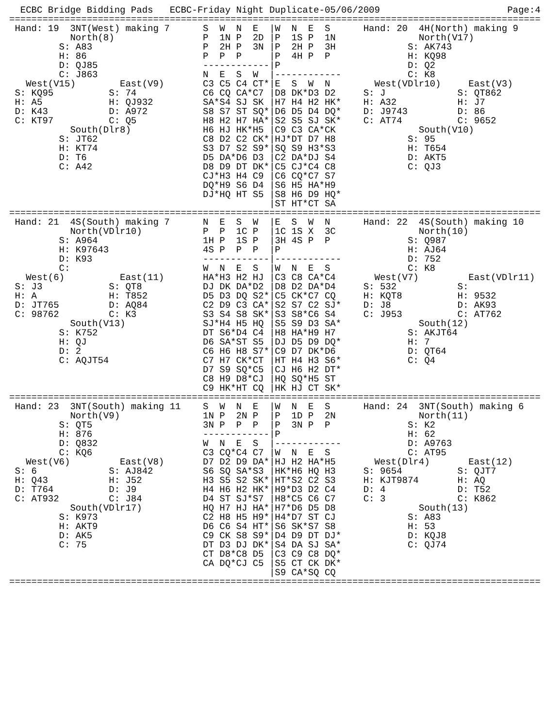ECBC Bridge Bidding Pads   ECBC-Friday Night Duplicate-05/06/2009                       Page:4
================================================================================================
 Hand: 19  3NT(West) making 7      S  W  N  E  |W  N  E  S      Hand: 20  4H(North) making 9
           North(8)                P  1N P  2D |P  1S P  1N               North(V17)
         S: A83                    P  2H P  3N |P  2H P  3H             S: AK743
         H: 86                     P  P  P     |P  4H P  P              H: KQ98
         D: QJ85                   ------------|P                       D: Q2
         C: J863                   N  E  S  W  |------------            C: K8
   West(V15)        East(V9)       C3 C5 C4 CT*|E  S  W  N        West(VDlr10)     East(V3)
 S: KQ95          S: 74            C6 CQ CA*C7 |D8 DK*D3 D2     S: J             S: QT862
 H: A5            H: QJ932         SA*S4 SJ SK |H7 H4 H2 HK*    H: A32           H: J7
 D: K43           D: A972          S8 S7 ST SQ*|D6 D5 D4 DQ*    D: J9743         D: 86
 C: KT97          C: Q5            H8 H2 H7 HA*|S2 S5 SJ SK*    C: AT74          C: 9652
           South(Dlr8)             H6 HJ HK*H5 |C9 C3 CA*CK               South(V10)
         S: JT62                   C8 D2 C2 CK*|HJ*DT D7 H8             S: 95
         H: KT74                   S3 D7 S2 S9*|SQ S9 H3*S3             H: T654
         D: T6                     D5 DA*D6 D3 |C2 DA*DJ S4             D: AKT5
         C: A42                    D8 D9 DT DK*|C5 CJ*C4 C8             C: QJ3
                                   CJ*H3 H4 C9 |C6 CQ*C7 S7
                                   DQ*H9 S6 D4 |S6 H5 HA*H9
                                   DJ*HQ HT S5 |S8 H6 D9 HQ*
                                               |ST HT*CT SA
================================================================================================
 Hand: 21  4S(South) making 7      N  E  S  W  |E  S  W  N      Hand: 22  4S(South) making 10
           North(VDlr10)           P  P  1C P  |1C 1S X  3C               North(10)
         S: A964                   1H P  1S P  |3H 4S P  P              S: Q987
         H: K97643                 4S P  P  P  |P                       H: AJ64
         D: K93                    ------------|------------            D: 752
         C:                        W  N  E  S  |W  N  E  S              C: K8
   West(6)          East(11)       HA*H3 H2 HJ |C3 C8 CA*C4       West(V7)         East(VDlr11)
 S: J3            S: QT8           DJ DK DA*D2 |D8 D2 DA*D4     S: 532           S:
 H: A             H: T852          D5 D3 DQ S2*|C5 CK*C7 CQ     H: KQT8          H: 9532
 D: JT765         D: AQ84          C2 D9 C3 CA*|S2 S7 C2 SJ*    D: J8            D: AK93
 C: 98762         C: K3            S3 S4 S8 SK*|S3 S8*C6 S4     C: J953          C: AT762
           South(V13)              SJ*H4 H5 HQ |S5 S9 D3 SA*              South(12)
         S: K752                   DT S6*D4 C4 |H8 HA*H9 H7             S: AKJT64
         H: QJ                     D6 SA*ST S5 |DJ D5 D9 DQ*            H: 7
         D: 2                      C6 H6 H8 S7*|C9 D7 DK*D6             D: QT64
         C: AQJT54                 C7 H7 CK*CT |HT H4 H3 S6*            C: Q4
                                   D7 S9 SQ*C5 |CJ H6 H2 DT*
                                   C8 H9 D8*CJ |HQ SQ*H5 ST
                                   C9 HK*HT CQ |HK HJ CT SK*
================================================================================================
 Hand: 23  3NT(South) making 11    S  W  N  E  |W  N  E  S      Hand: 24  3NT(South) making 6
           North(V9)               1N P  2N P  |P  1D P  2N               North(11)
         S: QT5                    3N P  P  P  |P  3N P  P              S: K2
         H: 876                    ------------|P                       H: 62
         D: Q832                   W  N  E  S  |------------            D: A9763
         C: KQ6                    C3 CQ*C4 C7 |W  N  E  S              C: AT95
   West(V6)         East(V8)       D7 D2 D9 DA*|HJ H2 HA*H5       West(Dlr4)       East(12)
 S: 6             S: AJ842         S6 SQ SA*S3 |HK*H6 HQ H3     S: 9654          S: QJT7
 H: Q43           H: J52           H3 S5 S2 SK*|HT*S2 C2 S3     H: KJT9874       H: AQ
 D: T764          D: J9            H4 H6 H2 HK*|H9*D3 D2 C4     D: 4             D: T52
 C: AT932         C: J84           D4 ST SJ*S7 |H8*C5 C6 C7     C: 3             C: K862
           South(VDlr17)           HQ H7 HJ HA*|H7*D6 D5 D8               South(13)
         S: K973                   C2 H8 H5 H9*|H4*D7 ST CJ             S: A83
         H: AKT9                   D6 C6 S4 HT*|S6 SK*S7 S8             H: 53
         D: AK5                    C9 CK S8 S9*|D4 D9 DT DJ*            D: KQJ8
         C: 75                     DT D3 DJ DK*|S4 DA SJ SA*            C: QJ74
                                   CT D8*C8 D5 |C3 C9 C8 DQ*
                                   CA DQ*CJ C5 |S5 CT CK DK*
                                               |S9 CA*SQ CQ
================================================================================================